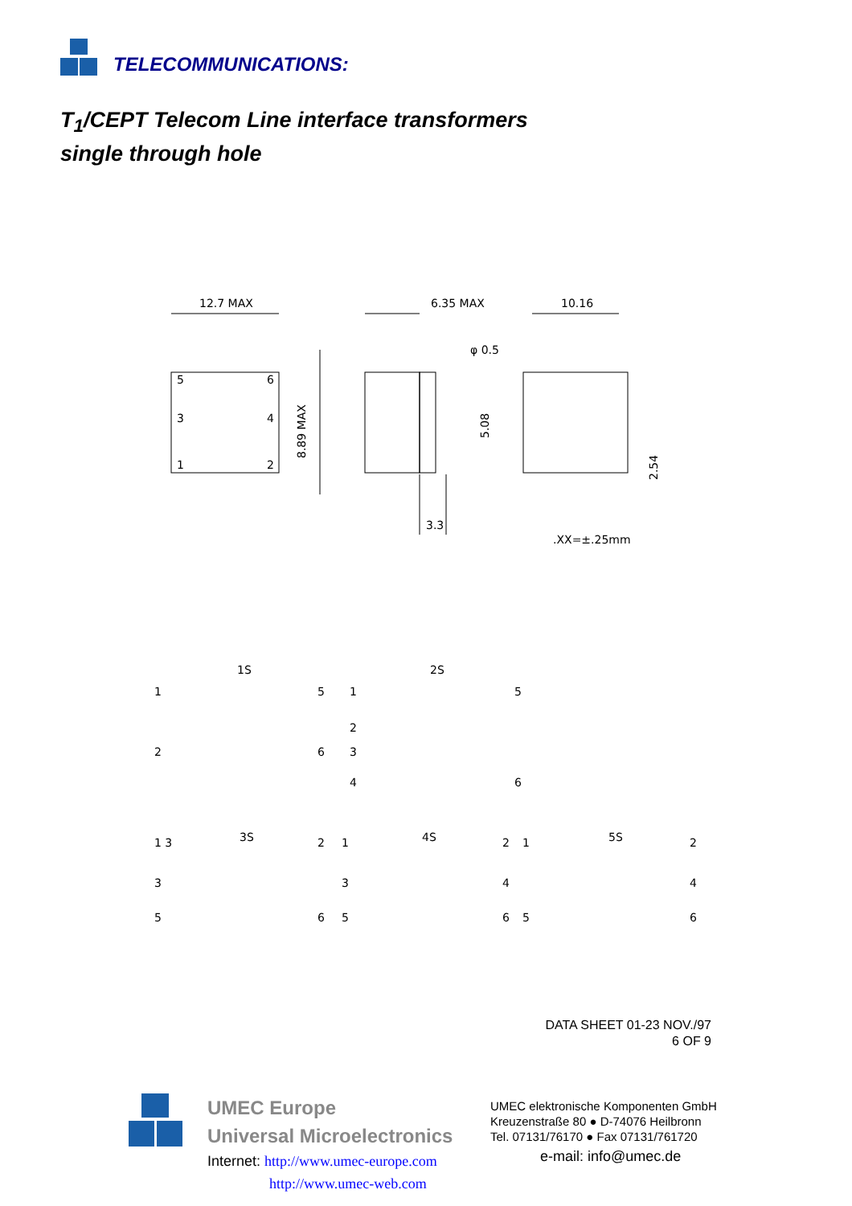TELECOMMUNICATIONS:
T<sub>1</sub>/CEPT Telecom Line interface transformers
single through hole
12.7 MAX
6.35 MAX
10.16
φ 0.5
5
6
3
4
1
2
8.89 MAX
5.08
2.54
3.3
.XX=±.25mm
1S
2S
1
5
2
6
1
5
2
3
4
6
3S
4S
5S
1 3
3
5
2
6
1
3
5
2
4
6
1
5
2
4
6
DATA SHEET 01-23 NOV./97
6 OF 9
UMEC Europe
Universal Microelectronics
Internet: http://www.umec-europe.com
http://www.umec-web.com
UMEC elektronische Komponenten GmbH
Kreuzenstraße 80 ● D-74076 Heilbronn
Tel. 07131/76170 ● Fax 07131/761720
e-mail: info@umec.de